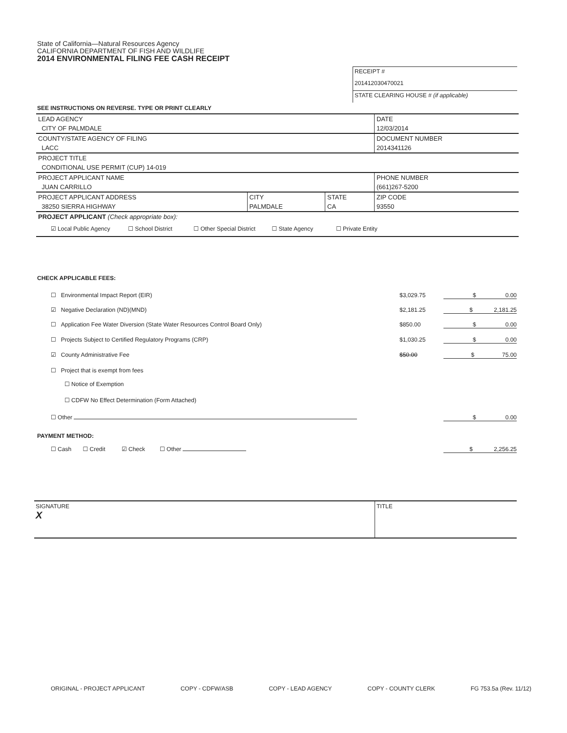State of California—Natural Resources Agency
CALIFORNIA DEPARTMENT OF FISH AND WILDLIFE
2014 ENVIRONMENTAL FILING FEE CASH RECEIPT
RECEIPT #
201412030470021
STATE CLEARING HOUSE # (if applicable)
SEE INSTRUCTIONS ON REVERSE. TYPE OR PRINT CLEARLY
| LEAD AGENCY | | | DATE |
| CITY OF PALMDALE | | | 12/03/2014 |
| COUNTY/STATE AGENCY OF FILING | | | DOCUMENT NUMBER |
| LACC | | | 2014341126 |
| PROJECT TITLE | | | |
| CONDITIONAL USE PERMIT (CUP) 14-019 | | | |
| PROJECT APPLICANT NAME | | | PHONE NUMBER |
| JUAN CARRILLO | | | (661)267-5200 |
| PROJECT APPLICANT ADDRESS | CITY | STATE | ZIP CODE |
| 38250 SIERRA HIGHWAY | PALMDALE | CA | 93550 |
| PROJECT APPLICANT (Check appropriate box): | | | |
| ☑ Local Public Agency ☐ School District ☐ Other Special District ☐ State Agency ☐ Private Entity | | | |
CHECK APPLICABLE FEES:
☐ Environmental Impact Report (EIR) $3,029.75 $ 0.00
☑ Negative Declaration (ND)(MND) $2,181.25 $ 2,181.25
☐ Application Fee Water Diversion (State Water Resources Control Board Only) $850.00 $ 0.00
☐ Projects Subject to Certified Regulatory Programs (CRP) $1,030.25 $ 0.00
☑ County Administrative Fee $50.00 $ 75.00
☐ Project that is exempt from fees
☐ Notice of Exemption
☐ CDFW No Effect Determination (Form Attached)
☐ Other $ 0.00
PAYMENT METHOD:
☐ Cash ☐ Credit ☑ Check ☐ Other $ 2,256.25
SIGNATURE
X
TITLE
ORIGINAL - PROJECT APPLICANT COPY - CDFW/ASB COPY - LEAD AGENCY COPY - COUNTY CLERK FG 753.5a (Rev. 11/12)